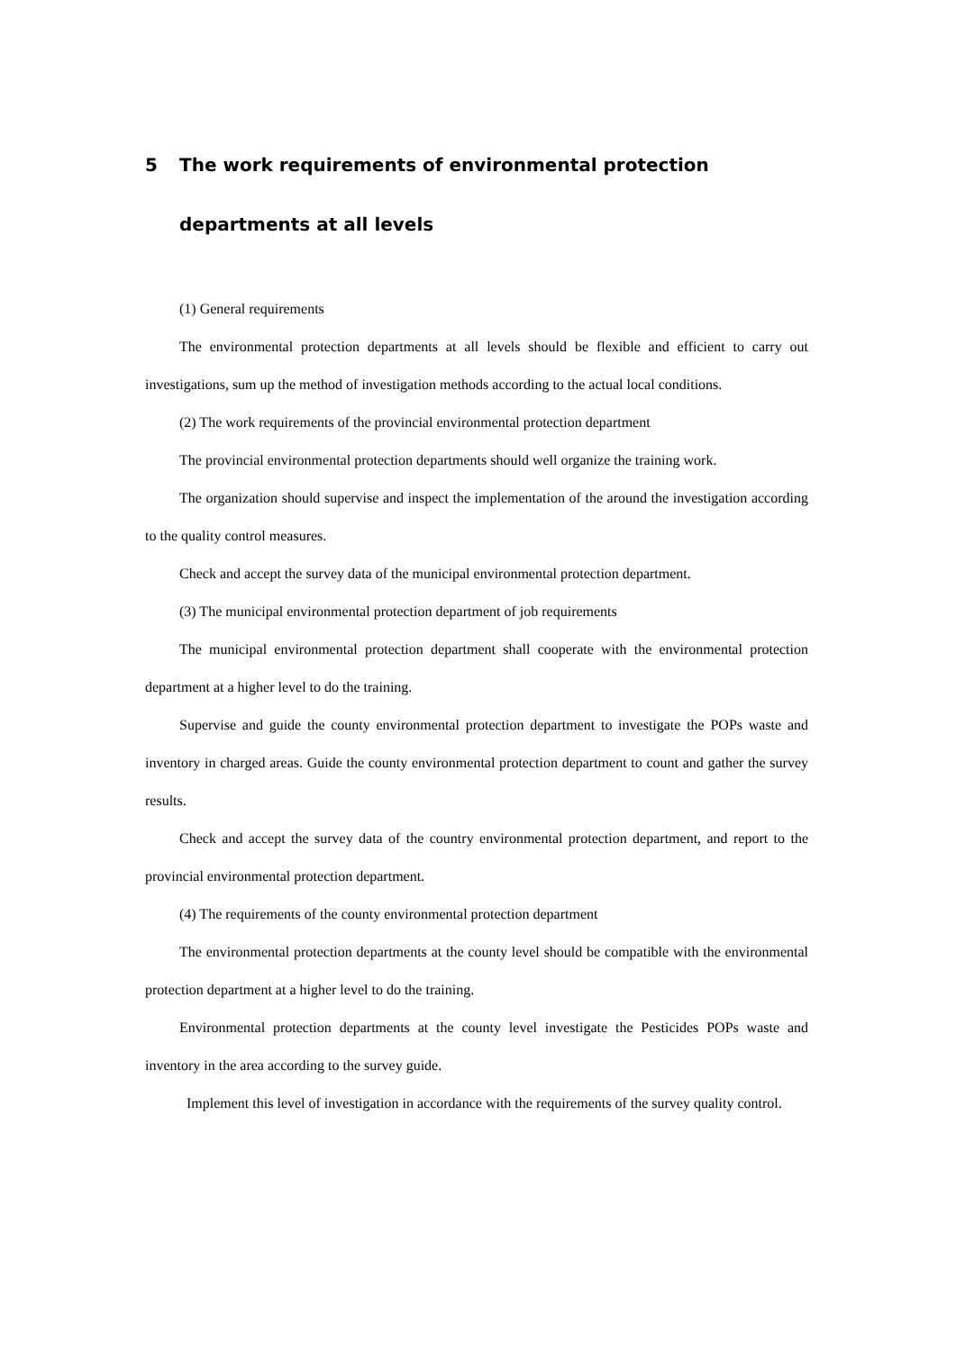5 The work requirements of environmental protection departments at all levels
(1) General requirements
The environmental protection departments at all levels should be flexible and efficient to carry out investigations, sum up the method of investigation methods according to the actual local conditions.
(2) The work requirements of the provincial environmental protection department
The provincial environmental protection departments should well organize the training work.
The organization should supervise and inspect the implementation of the around the investigation according to the quality control measures.
Check and accept the survey data of the municipal environmental protection department.
(3) The municipal environmental protection department of job requirements
The municipal environmental protection department shall cooperate with the environmental protection department at a higher level to do the training.
Supervise and guide the county environmental protection department to investigate the POPs waste and inventory in charged areas. Guide the county environmental protection department to count and gather the survey results.
Check and accept the survey data of the country environmental protection department, and report to the provincial environmental protection department.
(4) The requirements of the county environmental protection department
The environmental protection departments at the county level should be compatible with the environmental protection department at a higher level to do the training.
Environmental protection departments at the county level investigate the Pesticides POPs waste and inventory in the area according to the survey guide.
Implement this level of investigation in accordance with the requirements of the survey quality control.